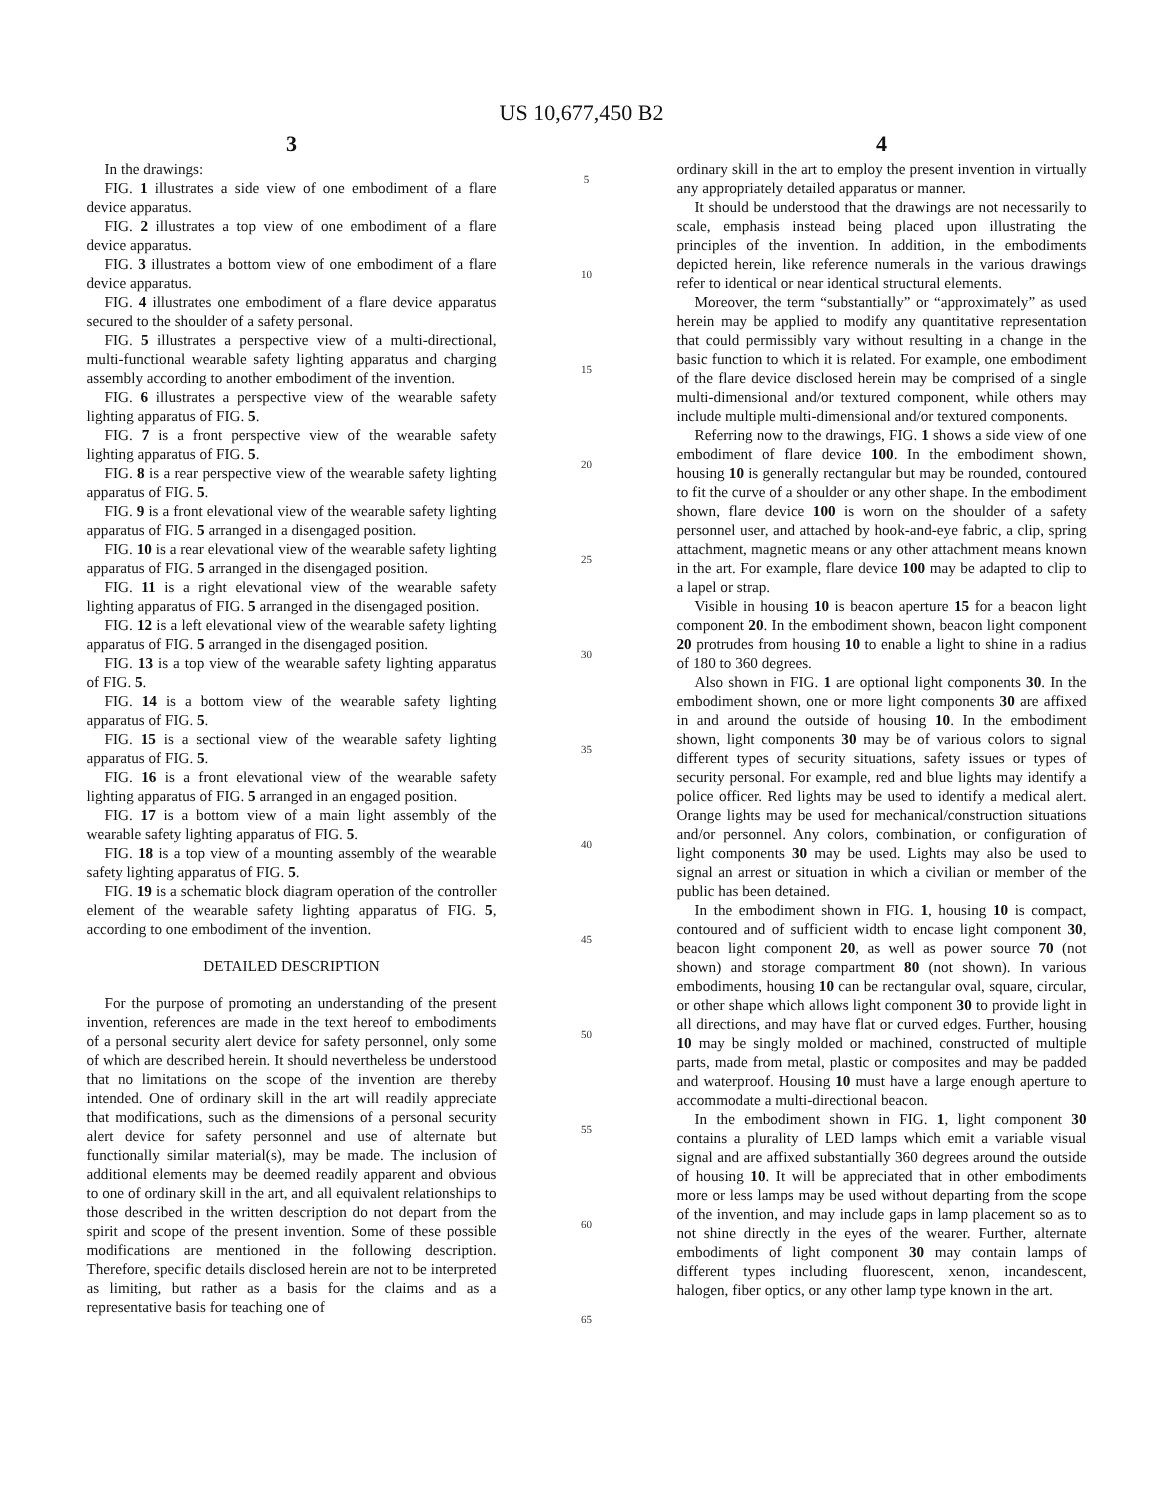US 10,677,450 B2
3
In the drawings:
FIG. 1 illustrates a side view of one embodiment of a flare device apparatus.
FIG. 2 illustrates a top view of one embodiment of a flare device apparatus.
FIG. 3 illustrates a bottom view of one embodiment of a flare device apparatus.
FIG. 4 illustrates one embodiment of a flare device apparatus secured to the shoulder of a safety personal.
FIG. 5 illustrates a perspective view of a multi-directional, multi-functional wearable safety lighting apparatus and charging assembly according to another embodiment of the invention.
FIG. 6 illustrates a perspective view of the wearable safety lighting apparatus of FIG. 5.
FIG. 7 is a front perspective view of the wearable safety lighting apparatus of FIG. 5.
FIG. 8 is a rear perspective view of the wearable safety lighting apparatus of FIG. 5.
FIG. 9 is a front elevational view of the wearable safety lighting apparatus of FIG. 5 arranged in a disengaged position.
FIG. 10 is a rear elevational view of the wearable safety lighting apparatus of FIG. 5 arranged in the disengaged position.
FIG. 11 is a right elevational view of the wearable safety lighting apparatus of FIG. 5 arranged in the disengaged position.
FIG. 12 is a left elevational view of the wearable safety lighting apparatus of FIG. 5 arranged in the disengaged position.
FIG. 13 is a top view of the wearable safety lighting apparatus of FIG. 5.
FIG. 14 is a bottom view of the wearable safety lighting apparatus of FIG. 5.
FIG. 15 is a sectional view of the wearable safety lighting apparatus of FIG. 5.
FIG. 16 is a front elevational view of the wearable safety lighting apparatus of FIG. 5 arranged in an engaged position.
FIG. 17 is a bottom view of a main light assembly of the wearable safety lighting apparatus of FIG. 5.
FIG. 18 is a top view of a mounting assembly of the wearable safety lighting apparatus of FIG. 5.
FIG. 19 is a schematic block diagram operation of the controller element of the wearable safety lighting apparatus of FIG. 5, according to one embodiment of the invention.
DETAILED DESCRIPTION
For the purpose of promoting an understanding of the present invention, references are made in the text hereof to embodiments of a personal security alert device for safety personnel, only some of which are described herein. It should nevertheless be understood that no limitations on the scope of the invention are thereby intended. One of ordinary skill in the art will readily appreciate that modifications, such as the dimensions of a personal security alert device for safety personnel and use of alternate but functionally similar material(s), may be made. The inclusion of additional elements may be deemed readily apparent and obvious to one of ordinary skill in the art, and all equivalent relationships to those described in the written description do not depart from the spirit and scope of the present invention. Some of these possible modifications are mentioned in the following description. Therefore, specific details disclosed herein are not to be interpreted as limiting, but rather as a basis for the claims and as a representative basis for teaching one of
5
10
15
20
25
30
35
40
45
50
55
60
65
4
ordinary skill in the art to employ the present invention in virtually any appropriately detailed apparatus or manner.
It should be understood that the drawings are not necessarily to scale, emphasis instead being placed upon illustrating the principles of the invention. In addition, in the embodiments depicted herein, like reference numerals in the various drawings refer to identical or near identical structural elements.
Moreover, the term “substantially” or “approximately” as used herein may be applied to modify any quantitative representation that could permissibly vary without resulting in a change in the basic function to which it is related. For example, one embodiment of the flare device disclosed herein may be comprised of a single multi-dimensional and/or textured component, while others may include multiple multi-dimensional and/or textured components.
Referring now to the drawings, FIG. 1 shows a side view of one embodiment of flare device 100. In the embodiment shown, housing 10 is generally rectangular but may be rounded, contoured to fit the curve of a shoulder or any other shape. In the embodiment shown, flare device 100 is worn on the shoulder of a safety personnel user, and attached by hook-and-eye fabric, a clip, spring attachment, magnetic means or any other attachment means known in the art. For example, flare device 100 may be adapted to clip to a lapel or strap.
Visible in housing 10 is beacon aperture 15 for a beacon light component 20. In the embodiment shown, beacon light component 20 protrudes from housing 10 to enable a light to shine in a radius of 180 to 360 degrees.
Also shown in FIG. 1 are optional light components 30. In the embodiment shown, one or more light components 30 are affixed in and around the outside of housing 10. In the embodiment shown, light components 30 may be of various colors to signal different types of security situations, safety issues or types of security personal. For example, red and blue lights may identify a police officer. Red lights may be used to identify a medical alert. Orange lights may be used for mechanical/construction situations and/or personnel. Any colors, combination, or configuration of light components 30 may be used. Lights may also be used to signal an arrest or situation in which a civilian or member of the public has been detained.
In the embodiment shown in FIG. 1, housing 10 is compact, contoured and of sufficient width to encase light component 30, beacon light component 20, as well as power source 70 (not shown) and storage compartment 80 (not shown). In various embodiments, housing 10 can be rectangular oval, square, circular, or other shape which allows light component 30 to provide light in all directions, and may have flat or curved edges. Further, housing 10 may be singly molded or machined, constructed of multiple parts, made from metal, plastic or composites and may be padded and waterproof. Housing 10 must have a large enough aperture to accommodate a multi-directional beacon.
In the embodiment shown in FIG. 1, light component 30 contains a plurality of LED lamps which emit a variable visual signal and are affixed substantially 360 degrees around the outside of housing 10. It will be appreciated that in other embodiments more or less lamps may be used without departing from the scope of the invention, and may include gaps in lamp placement so as to not shine directly in the eyes of the wearer. Further, alternate embodiments of light component 30 may contain lamps of different types including fluorescent, xenon, incandescent, halogen, fiber optics, or any other lamp type known in the art.